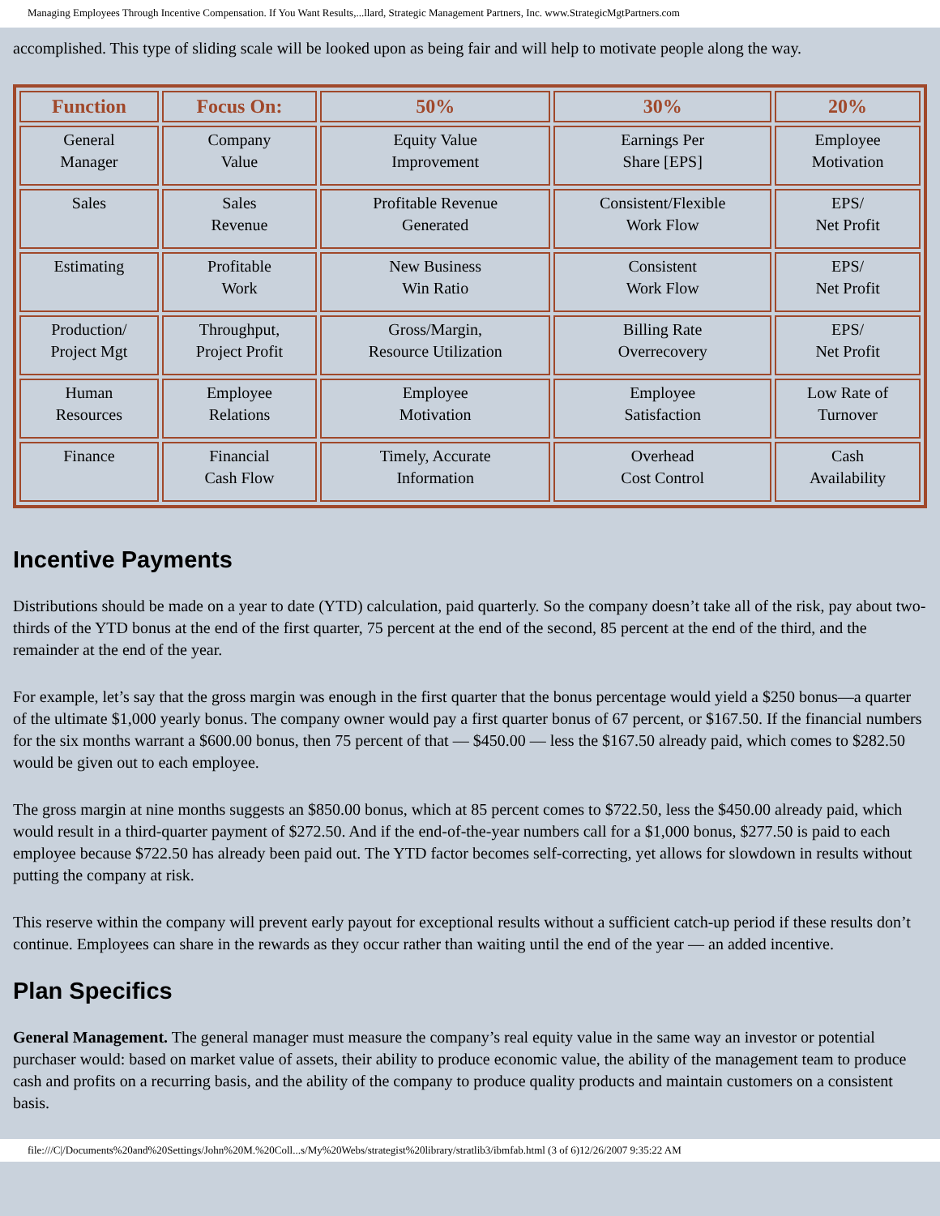Managing Employees Through Incentive Compensation. If You Want Results,...llard, Strategic Management Partners, Inc. www.StrategicMgtPartners.com
accomplished. This type of sliding scale will be looked upon as being fair and will help to motivate people along the way.
| Function | Focus On: | 50% | 30% | 20% |
| --- | --- | --- | --- | --- |
| General Manager | Company Value | Equity Value Improvement | Earnings Per Share [EPS] | Employee Motivation |
| Sales | Sales Revenue | Profitable Revenue Generated | Consistent/Flexible Work Flow | EPS/ Net Profit |
| Estimating | Profitable Work | New Business Win Ratio | Consistent Work Flow | EPS/ Net Profit |
| Production/ Project Mgt | Throughput, Project Profit | Gross/Margin, Resource Utilization | Billing Rate Overrecovery | EPS/ Net Profit |
| Human Resources | Employee Relations | Employee Motivation | Employee Satisfaction | Low Rate of Turnover |
| Finance | Financial Cash Flow | Timely, Accurate Information | Overhead Cost Control | Cash Availability |
Incentive Payments
Distributions should be made on a year to date (YTD) calculation, paid quarterly. So the company doesn’t take all of the risk, pay about two-thirds of the YTD bonus at the end of the first quarter, 75 percent at the end of the second, 85 percent at the end of the third, and the remainder at the end of the year.
For example, let’s say that the gross margin was enough in the first quarter that the bonus percentage would yield a $250 bonus—a quarter of the ultimate $1,000 yearly bonus. The company owner would pay a first quarter bonus of 67 percent, or $167.50. If the financial numbers for the six months warrant a $600.00 bonus, then 75 percent of that — $450.00 — less the $167.50 already paid, which comes to $282.50 would be given out to each employee.
The gross margin at nine months suggests an $850.00 bonus, which at 85 percent comes to $722.50, less the $450.00 already paid, which would result in a third-quarter payment of $272.50. And if the end-of-the-year numbers call for a $1,000 bonus, $277.50 is paid to each employee because $722.50 has already been paid out. The YTD factor becomes self-correcting, yet allows for slowdown in results without putting the company at risk.
This reserve within the company will prevent early payout for exceptional results without a sufficient catch-up period if these results don’t continue. Employees can share in the rewards as they occur rather than waiting until the end of the year — an added incentive.
Plan Specifics
General Management. The general manager must measure the company’s real equity value in the same way an investor or potential purchaser would: based on market value of assets, their ability to produce economic value, the ability of the management team to produce cash and profits on a recurring basis, and the ability of the company to produce quality products and maintain customers on a consistent basis.
file:///C|/Documents%20and%20Settings/John%20M.%20Coll...s/My%20Webs/strategist%20library/stratlib3/ibmfab.html (3 of 6)12/26/2007 9:35:22 AM